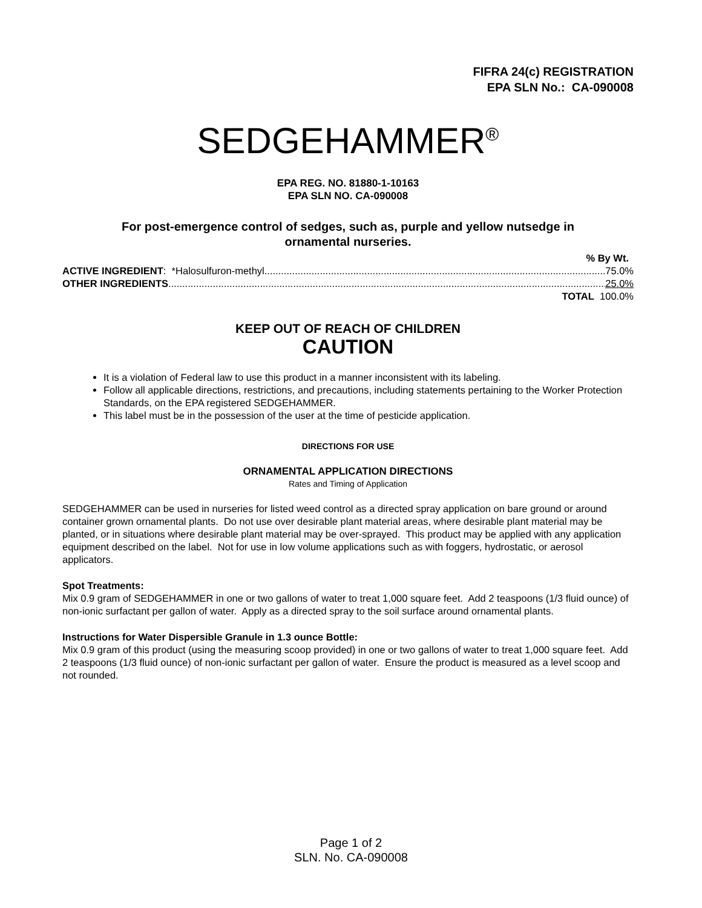FIFRA 24(c) REGISTRATION
EPA SLN No.: CA-090008
SEDGEHAMMER<sup>®</sup>
EPA REG. NO. 81880-1-10163
EPA SLN NO. CA-090008
For post-emergence control of sedges, such as, purple and yellow nutsedge in
ornamental nurseries.
% By Wt.
ACTIVE INGREDIENT: *Halosulfuron-methyl 75.0%
OTHER INGREDIENTS 25.0%
TOTAL 100.0%
KEEP OUT OF REACH OF CHILDREN
CAUTION
It is a violation of Federal law to use this product in a manner inconsistent with its labeling.
Follow all applicable directions, restrictions, and precautions, including statements pertaining to the Worker Protection Standards, on the EPA registered SEDGEHAMMER.
This label must be in the possession of the user at the time of pesticide application.
DIRECTIONS FOR USE
ORNAMENTAL APPLICATION DIRECTIONS
Rates and Timing of Application
SEDGEHAMMER can be used in nurseries for listed weed control as a directed spray application on bare ground or around container grown ornamental plants. Do not use over desirable plant material areas, where desirable plant material may be planted, or in situations where desirable plant material may be over-sprayed. This product may be applied with any application equipment described on the label. Not for use in low volume applications such as with foggers, hydrostatic, or aerosol applicators.
Spot Treatments:
Mix 0.9 gram of SEDGEHAMMER in one or two gallons of water to treat 1,000 square feet. Add 2 teaspoons (1/3 fluid ounce) of non-ionic surfactant per gallon of water. Apply as a directed spray to the soil surface around ornamental plants.
Instructions for Water Dispersible Granule in 1.3 ounce Bottle:
Mix 0.9 gram of this product (using the measuring scoop provided) in one or two gallons of water to treat 1,000 square feet. Add 2 teaspoons (1/3 fluid ounce) of non-ionic surfactant per gallon of water. Ensure the product is measured as a level scoop and not rounded.
Page 1 of 2
SLN. No. CA-090008